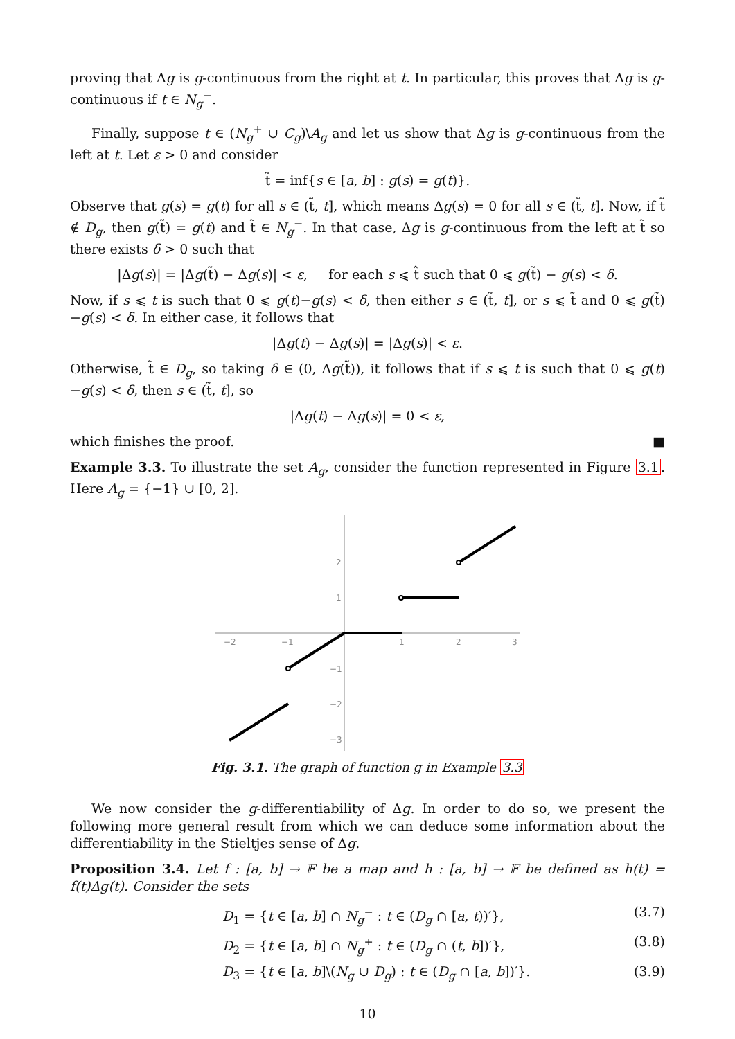proving that Δg is g-continuous from the right at t. In particular, this proves that Δg is g-continuous if t ∈ N<sub>g</sub><sup>−</sup>.
Finally, suppose t ∈ (N<sub>g</sub><sup>+</sup> ∪ C<sub>g</sub>)\A<sub>g</sub> and let us show that Δg is g-continuous from the left at t. Let ε > 0 and consider
t̃ = inf{s ∈ [a, b] : g(s) = g(t)}.
Observe that g(s) = g(t) for all s ∈ (t̃, t], which means Δg(s) = 0 for all s ∈ (t̃, t]. Now, if t̃ ∉ D<sub>g</sub>, then g(t̃) = g(t) and t̃ ∈ N<sub>g</sub><sup>−</sup>. In that case, Δg is g-continuous from the left at t̃ so there exists δ > 0 such that
|Δg(s)| = |Δg(t̃) − Δg(s)| < ε, for each s ⩽ t̂ such that 0 ⩽ g(t̃) − g(s) < δ.
Now, if s ⩽ t is such that 0 ⩽ g(t)−g(s) < δ, then either s ∈ (t̃, t], or s ⩽ t̃ and 0 ⩽ g(t̃)−g(s) < δ. In either case, it follows that
|Δg(t) − Δg(s)| = |Δg(s)| < ε.
Otherwise, t̃ ∈ D<sub>g</sub>, so taking δ ∈ (0, Δg(t̃)), it follows that if s ⩽ t is such that 0 ⩽ g(t)−g(s) < δ, then s ∈ (t̃, t], so
|Δg(t) − Δg(s)| = 0 < ε,
which finishes the proof. ■
Example 3.3. To illustrate the set A<sub>g</sub>, consider the function represented in Figure 3.1. Here A<sub>g</sub> = {−1} ∪ [0, 2].
−2
−1
1
2
3
2
1
−1
−2
−3
Fig. 3.1. The graph of function g in Example 3.3
We now consider the g-differentiability of Δg. In order to do so, we present the following more general result from which we can deduce some information about the differentiability in the Stieltjes sense of Δg.
Proposition 3.4. Let f : [a, b] → 𝔽 be a map and h : [a, b] → 𝔽 be defined as h(t) = f(t)Δg(t). Consider the sets
D<sub>1</sub> = {t ∈ [a, b] ∩ N<sub>g</sub><sup>−</sup> : t ∈ (D<sub>g</sub> ∩ [a, t))′}, (3.7)
D<sub>2</sub> = {t ∈ [a, b] ∩ N<sub>g</sub><sup>+</sup> : t ∈ (D<sub>g</sub> ∩ (t, b])′}, (3.8)
D<sub>3</sub> = {t ∈ [a, b]\(N<sub>g</sub> ∪ D<sub>g</sub>) : t ∈ (D<sub>g</sub> ∩ [a, b])′}. (3.9)
10